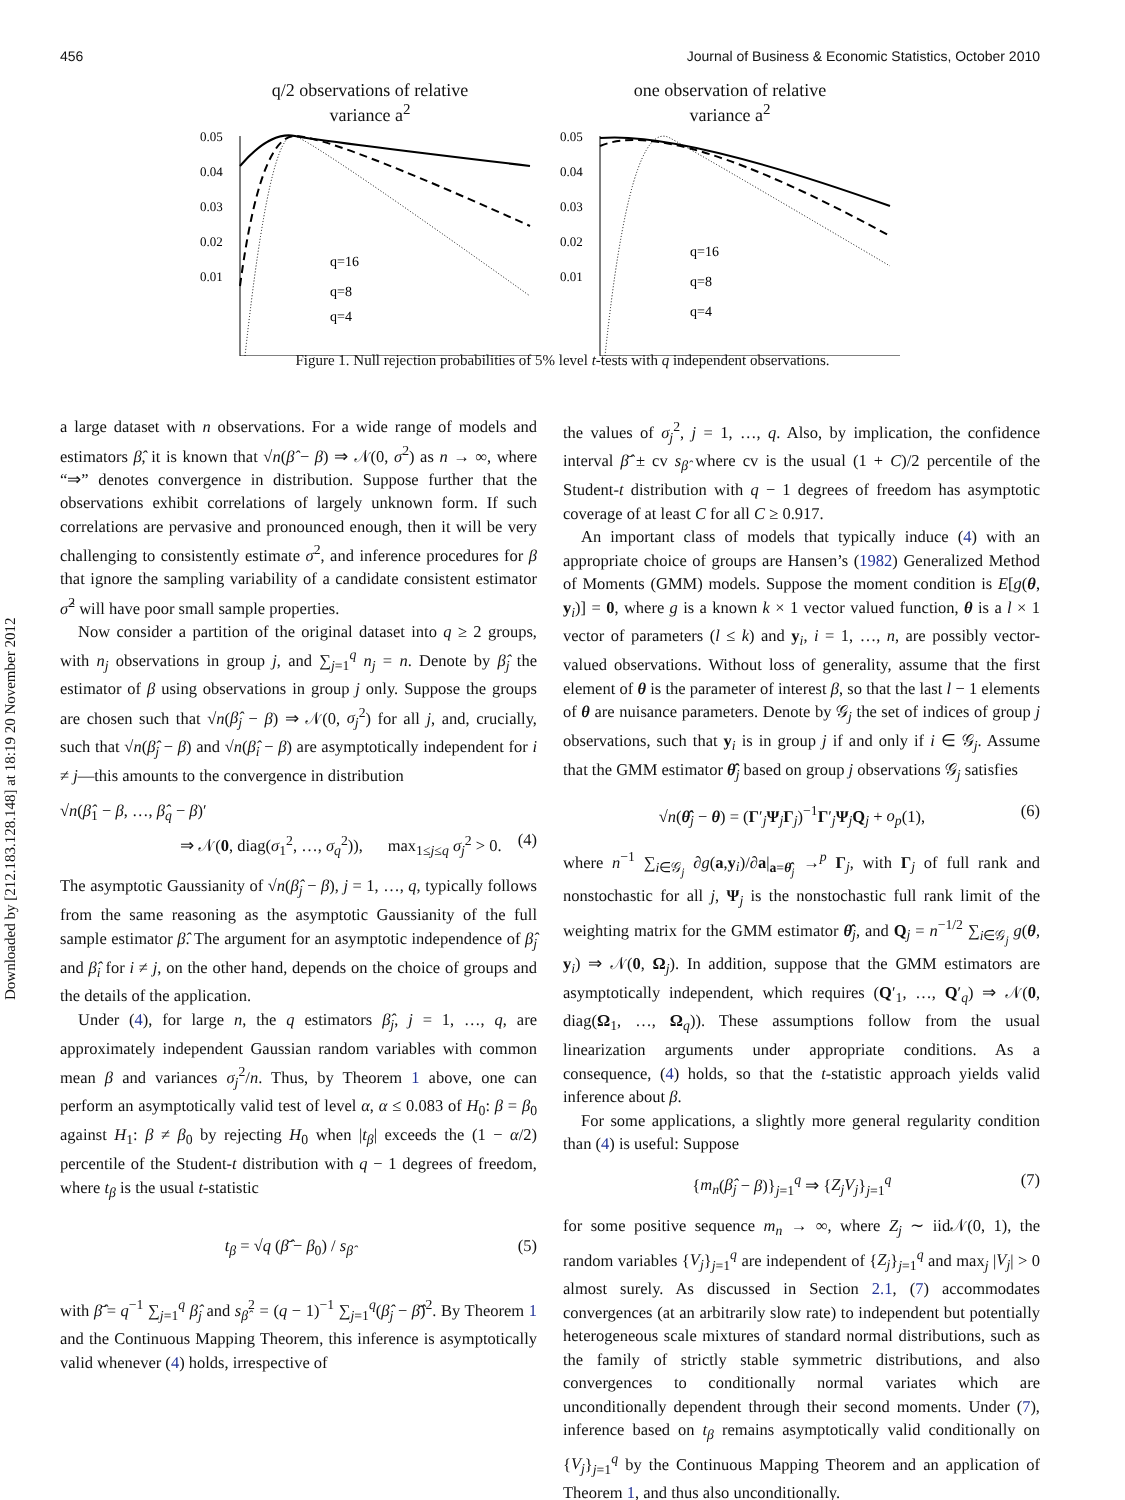456 Journal of Business & Economic Statistics, October 2010
Downloaded by [212.183.128.148] at 18:19 20 November 2012
q/2 observations of relative
variance a<sup>2</sup>
0.05
0.04
0.03
0.02
0.01
q=16
q=8
q=4
one observation of relative
variance a<sup>2</sup>
0.05
0.04
0.03
0.02
0.01
q=16
q=8
q=4
Figure 1. Null rejection probabilities of 5% level t-tests with q independent observations.
a large dataset with n observations. For a wide range of models and estimators β̂, it is known that √n(β̂ − β) ⇒ 𝒩(0, σ<sup>2</sup>) as n → ∞, where “⇒” denotes convergence in distribution. Suppose further that the observations exhibit correlations of largely unknown form. If such correlations are pervasive and pronounced enough, then it will be very challenging to consistently estimate σ<sup>2</sup>, and inference procedures for β that ignore the sampling variability of a candidate consistent estimator σ̂<sup>2</sup> will have poor small sample properties.
Now consider a partition of the original dataset into q ≥ 2 groups, with n<sub>j</sub> observations in group j, and ∑<sub>j=1</sub><sup>q</sup> n<sub>j</sub> = n. Denote by β̂<sub>j</sub> the estimator of β using observations in group j only. Suppose the groups are chosen such that √n(β̂<sub>j</sub> − β) ⇒ 𝒩(0, σ<sub>j</sub><sup>2</sup>) for all j, and, crucially, such that √n(β̂<sub>j</sub> − β) and √n(β̂<sub>i</sub> − β) are asymptotically independent for i ≠ j—this amounts to the convergence in distribution
√n(β̂<sub>1</sub> − β, …, β̂<sub>q</sub> − β)′
⇒ 𝒩(0, diag(σ<sub>1</sub><sup>2</sup>, …, σ<sub>q</sub><sup>2</sup>)), max<sub>1≤j≤q</sub> σ<sub>j</sub><sup>2</sup> > 0. (4)
The asymptotic Gaussianity of √n(β̂<sub>j</sub> − β), j = 1, …, q, typically follows from the same reasoning as the asymptotic Gaussianity of the full sample estimator β̂. The argument for an asymptotic independence of β̂<sub>j</sub> and β̂<sub>i</sub> for i ≠ j, on the other hand, depends on the choice of groups and the details of the application.
Under (4), for large n, the q estimators β̂<sub>j</sub>, j = 1, …, q, are approximately independent Gaussian random variables with common mean β and variances σ<sub>j</sub><sup>2</sup>/n. Thus, by Theorem 1 above, one can perform an asymptotically valid test of level α, α ≤ 0.083 of H<sub>0</sub>: β = β<sub>0</sub> against H<sub>1</sub>: β ≠ β<sub>0</sub> by rejecting H<sub>0</sub> when |t<sub>β</sub>| exceeds the (1 − α/2) percentile of the Student-t distribution with q − 1 degrees of freedom, where t<sub>β</sub> is the usual t-statistic
t<sub>β</sub> = √q (β̂̄ − β<sub>0</sub>) / s<sub>β̂</sub> (5)
with β̂̄ = q<sup>−1</sup> ∑<sub>j=1</sub><sup>q</sup> β̂<sub>j</sub> and s<sub>β̂</sub><sup>2</sup> = (q − 1)<sup>−1</sup> ∑<sub>j=1</sub><sup>q</sup>(β̂<sub>j</sub> − β̂̄)<sup>2</sup>. By Theorem 1 and the Continuous Mapping Theorem, this inference is asymptotically valid whenever (4) holds, irrespective of
the values of σ<sub>j</sub><sup>2</sup>, j = 1, …, q. Also, by implication, the confidence interval β̂̄ ± cv s<sub>β̂</sub> where cv is the usual (1 + C)/2 percentile of the Student-t distribution with q − 1 degrees of freedom has asymptotic coverage of at least C for all C ≥ 0.917.
An important class of models that typically induce (4) with an appropriate choice of groups are Hansen’s (1982) Generalized Method of Moments (GMM) models. Suppose the moment condition is E[g(θ, y<sub>i</sub>)] = 0, where g is a known k × 1 vector valued function, θ is a l × 1 vector of parameters (l ≤ k) and y<sub>i</sub>, i = 1, …, n, are possibly vector-valued observations. Without loss of generality, assume that the first element of θ is the parameter of interest β, so that the last l − 1 elements of θ are nuisance parameters. Denote by 𝒢<sub>j</sub> the set of indices of group j observations, such that y<sub>i</sub> is in group j if and only if i ∈ 𝒢<sub>j</sub>. Assume that the GMM estimator θ̂<sub>j</sub> based on group j observations 𝒢<sub>j</sub> satisfies
√n(θ̂<sub>j</sub> − θ) = (Γ′<sub>j</sub>Ψ<sub>j</sub>Γ<sub>j</sub>)<sup>−1</sup>Γ′<sub>j</sub>Ψ<sub>j</sub>Q<sub>j</sub> + o<sub>p</sub>(1), (6)
where n<sup>−1</sup> ∑<sub>i∈𝒢<sub>j</sub></sub> ∂g(a,y<sub>i</sub>)/∂a|<sub>a=θ̂<sub>j</sub></sub> →<sup>p</sup> Γ<sub>j</sub>, with Γ<sub>j</sub> of full rank and nonstochastic for all j, Ψ<sub>j</sub> is the nonstochastic full rank limit of the weighting matrix for the GMM estimator θ̂<sub>j</sub>, and Q<sub>j</sub> = n<sup>−1/2</sup> ∑<sub>i∈𝒢<sub>j</sub></sub> g(θ, y<sub>i</sub>) ⇒ 𝒩(0, Ω<sub>j</sub>). In addition, suppose that the GMM estimators are asymptotically independent, which requires (Q′<sub>1</sub>, …, Q′<sub>q</sub>) ⇒ 𝒩(0, diag(Ω<sub>1</sub>, …, Ω<sub>q</sub>)). These assumptions follow from the usual linearization arguments under appropriate conditions. As a consequence, (4) holds, so that the t-statistic approach yields valid inference about β.
For some applications, a slightly more general regularity condition than (4) is useful: Suppose
{m<sub>n</sub>(β̂<sub>j</sub> − β)}<sub>j=1</sub><sup>q</sup> ⇒ {Z<sub>j</sub>V<sub>j</sub>}<sub>j=1</sub><sup>q</sup> (7)
for some positive sequence m<sub>n</sub> → ∞, where Z<sub>j</sub> ∼ iid𝒩(0, 1), the random variables {V<sub>j</sub>}<sub>j=1</sub><sup>q</sup> are independent of {Z<sub>j</sub>}<sub>j=1</sub><sup>q</sup> and max<sub>j</sub> |V<sub>j</sub>| > 0 almost surely. As discussed in Section 2.1, (7) accommodates convergences (at an arbitrarily slow rate) to independent but potentially heterogeneous scale mixtures of standard normal distributions, such as the family of strictly stable symmetric distributions, and also convergences to conditionally normal variates which are unconditionally dependent through their second moments. Under (7), inference based on t<sub>β</sub> remains asymptotically valid conditionally on {V<sub>j</sub>}<sub>j=1</sub><sup>q</sup> by the Continuous Mapping Theorem and an application of Theorem 1, and thus also unconditionally.